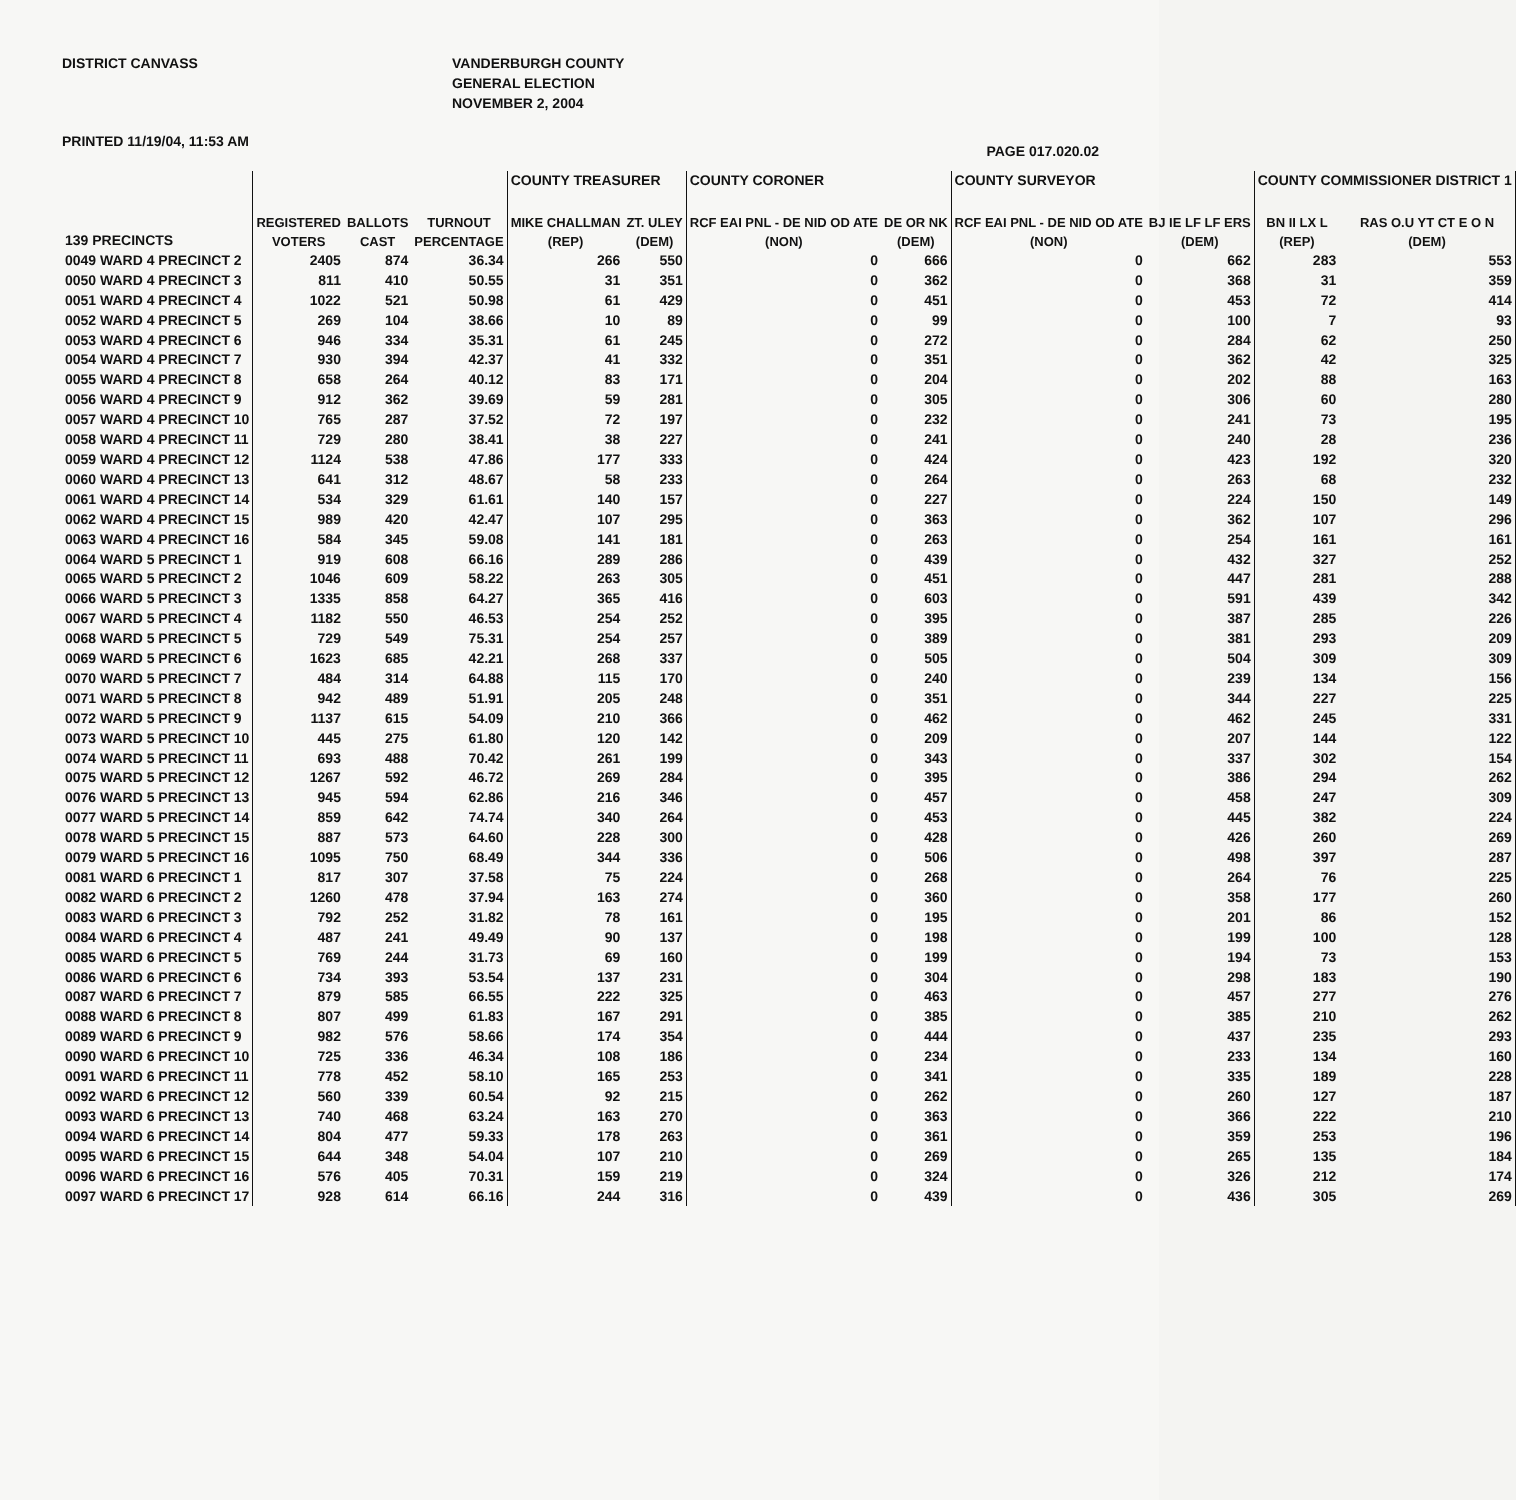DISTRICT CANVASS
VANDERBURGH COUNTY
GENERAL ELECTION
NOVEMBER 2, 2004
PRINTED 11/19/04, 11:53 AM PAGE 017.020.02
| | | | | COUNTY TREASURER | | COUNTY CORONER | | COUNTY SURVEYOR | | COUNTY COMMISSIONER DISTRICT 1 | |
| --- | --- | --- | --- | --- | --- | --- | --- | --- | --- | --- | --- |
| 139 PRECINCTS | REGISTERED VOTERS | BALLOTS CAST | TURNOUT PERCENTAGE | MIKE CHALLMAN (REP) | ZT. ULEY (DEM) | RCF EAI PNL - DE NID OD ATE (NON) | DE OR NK (DEM) | RCF EAI PNL - DE NID OD ATE (NON) | BJ IE LF LF ERS (DEM) | BN II LX L (REP) | RAS O.U YT CT E O N (DEM) |
| 0049 WARD 4 PRECINCT 2 | 2405 | 874 | 36.34 | 266 | 550 | 0 | 666 | 0 | 662 | 283 | 553 |
| 0050 WARD 4 PRECINCT 3 | 811 | 410 | 50.55 | 31 | 351 | 0 | 362 | 0 | 368 | 31 | 359 |
| 0051 WARD 4 PRECINCT 4 | 1022 | 521 | 50.98 | 61 | 429 | 0 | 451 | 0 | 453 | 72 | 414 |
| 0052 WARD 4 PRECINCT 5 | 269 | 104 | 38.66 | 10 | 89 | 0 | 99 | 0 | 100 | 7 | 93 |
| 0053 WARD 4 PRECINCT 6 | 946 | 334 | 35.31 | 61 | 245 | 0 | 272 | 0 | 284 | 62 | 250 |
| 0054 WARD 4 PRECINCT 7 | 930 | 394 | 42.37 | 41 | 332 | 0 | 351 | 0 | 362 | 42 | 325 |
| 0055 WARD 4 PRECINCT 8 | 658 | 264 | 40.12 | 83 | 171 | 0 | 204 | 0 | 202 | 88 | 163 |
| 0056 WARD 4 PRECINCT 9 | 912 | 362 | 39.69 | 59 | 281 | 0 | 305 | 0 | 306 | 60 | 280 |
| 0057 WARD 4 PRECINCT 10 | 765 | 287 | 37.52 | 72 | 197 | 0 | 232 | 0 | 241 | 73 | 195 |
| 0058 WARD 4 PRECINCT 11 | 729 | 280 | 38.41 | 38 | 227 | 0 | 241 | 0 | 240 | 28 | 236 |
| 0059 WARD 4 PRECINCT 12 | 1124 | 538 | 47.86 | 177 | 333 | 0 | 424 | 0 | 423 | 192 | 320 |
| 0060 WARD 4 PRECINCT 13 | 641 | 312 | 48.67 | 58 | 233 | 0 | 264 | 0 | 263 | 68 | 232 |
| 0061 WARD 4 PRECINCT 14 | 534 | 329 | 61.61 | 140 | 157 | 0 | 227 | 0 | 224 | 150 | 149 |
| 0062 WARD 4 PRECINCT 15 | 989 | 420 | 42.47 | 107 | 295 | 0 | 363 | 0 | 362 | 107 | 296 |
| 0063 WARD 4 PRECINCT 16 | 584 | 345 | 59.08 | 141 | 181 | 0 | 263 | 0 | 254 | 161 | 161 |
| 0064 WARD 5 PRECINCT 1 | 919 | 608 | 66.16 | 289 | 286 | 0 | 439 | 0 | 432 | 327 | 252 |
| 0065 WARD 5 PRECINCT 2 | 1046 | 609 | 58.22 | 263 | 305 | 0 | 451 | 0 | 447 | 281 | 288 |
| 0066 WARD 5 PRECINCT 3 | 1335 | 858 | 64.27 | 365 | 416 | 0 | 603 | 0 | 591 | 439 | 342 |
| 0067 WARD 5 PRECINCT 4 | 1182 | 550 | 46.53 | 254 | 252 | 0 | 395 | 0 | 387 | 285 | 226 |
| 0068 WARD 5 PRECINCT 5 | 729 | 549 | 75.31 | 254 | 257 | 0 | 389 | 0 | 381 | 293 | 209 |
| 0069 WARD 5 PRECINCT 6 | 1623 | 685 | 42.21 | 268 | 337 | 0 | 505 | 0 | 504 | 309 | 309 |
| 0070 WARD 5 PRECINCT 7 | 484 | 314 | 64.88 | 115 | 170 | 0 | 240 | 0 | 239 | 134 | 156 |
| 0071 WARD 5 PRECINCT 8 | 942 | 489 | 51.91 | 205 | 248 | 0 | 351 | 0 | 344 | 227 | 225 |
| 0072 WARD 5 PRECINCT 9 | 1137 | 615 | 54.09 | 210 | 366 | 0 | 462 | 0 | 462 | 245 | 331 |
| 0073 WARD 5 PRECINCT 10 | 445 | 275 | 61.80 | 120 | 142 | 0 | 209 | 0 | 207 | 144 | 122 |
| 0074 WARD 5 PRECINCT 11 | 693 | 488 | 70.42 | 261 | 199 | 0 | 343 | 0 | 337 | 302 | 154 |
| 0075 WARD 5 PRECINCT 12 | 1267 | 592 | 46.72 | 269 | 284 | 0 | 395 | 0 | 386 | 294 | 262 |
| 0076 WARD 5 PRECINCT 13 | 945 | 594 | 62.86 | 216 | 346 | 0 | 457 | 0 | 458 | 247 | 309 |
| 0077 WARD 5 PRECINCT 14 | 859 | 642 | 74.74 | 340 | 264 | 0 | 453 | 0 | 445 | 382 | 224 |
| 0078 WARD 5 PRECINCT 15 | 887 | 573 | 64.60 | 228 | 300 | 0 | 428 | 0 | 426 | 260 | 269 |
| 0079 WARD 5 PRECINCT 16 | 1095 | 750 | 68.49 | 344 | 336 | 0 | 506 | 0 | 498 | 397 | 287 |
| 0081 WARD 6 PRECINCT 1 | 817 | 307 | 37.58 | 75 | 224 | 0 | 268 | 0 | 264 | 76 | 225 |
| 0082 WARD 6 PRECINCT 2 | 1260 | 478 | 37.94 | 163 | 274 | 0 | 360 | 0 | 358 | 177 | 260 |
| 0083 WARD 6 PRECINCT 3 | 792 | 252 | 31.82 | 78 | 161 | 0 | 195 | 0 | 201 | 86 | 152 |
| 0084 WARD 6 PRECINCT 4 | 487 | 241 | 49.49 | 90 | 137 | 0 | 198 | 0 | 199 | 100 | 128 |
| 0085 WARD 6 PRECINCT 5 | 769 | 244 | 31.73 | 69 | 160 | 0 | 199 | 0 | 194 | 73 | 153 |
| 0086 WARD 6 PRECINCT 6 | 734 | 393 | 53.54 | 137 | 231 | 0 | 304 | 0 | 298 | 183 | 190 |
| 0087 WARD 6 PRECINCT 7 | 879 | 585 | 66.55 | 222 | 325 | 0 | 463 | 0 | 457 | 277 | 276 |
| 0088 WARD 6 PRECINCT 8 | 807 | 499 | 61.83 | 167 | 291 | 0 | 385 | 0 | 385 | 210 | 262 |
| 0089 WARD 6 PRECINCT 9 | 982 | 576 | 58.66 | 174 | 354 | 0 | 444 | 0 | 437 | 235 | 293 |
| 0090 WARD 6 PRECINCT 10 | 725 | 336 | 46.34 | 108 | 186 | 0 | 234 | 0 | 233 | 134 | 160 |
| 0091 WARD 6 PRECINCT 11 | 778 | 452 | 58.10 | 165 | 253 | 0 | 341 | 0 | 335 | 189 | 228 |
| 0092 WARD 6 PRECINCT 12 | 560 | 339 | 60.54 | 92 | 215 | 0 | 262 | 0 | 260 | 127 | 187 |
| 0093 WARD 6 PRECINCT 13 | 740 | 468 | 63.24 | 163 | 270 | 0 | 363 | 0 | 366 | 222 | 210 |
| 0094 WARD 6 PRECINCT 14 | 804 | 477 | 59.33 | 178 | 263 | 0 | 361 | 0 | 359 | 253 | 196 |
| 0095 WARD 6 PRECINCT 15 | 644 | 348 | 54.04 | 107 | 210 | 0 | 269 | 0 | 265 | 135 | 184 |
| 0096 WARD 6 PRECINCT 16 | 576 | 405 | 70.31 | 159 | 219 | 0 | 324 | 0 | 326 | 212 | 174 |
| 0097 WARD 6 PRECINCT 17 | 928 | 614 | 66.16 | 244 | 316 | 0 | 439 | 0 | 436 | 305 | 269 |